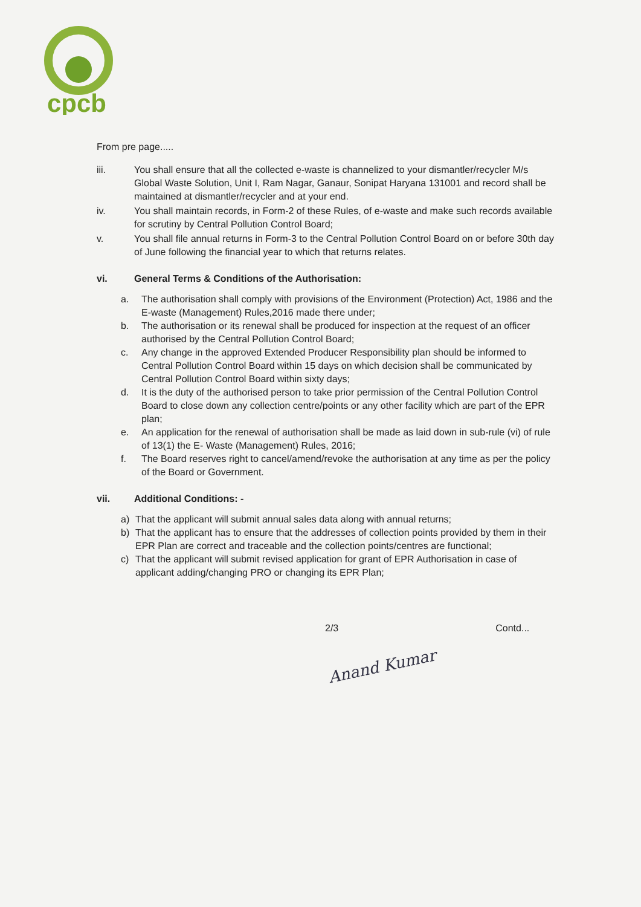cpcb
From pre page.....
iii. You shall ensure that all the collected e-waste is channelized to your dismantler/recycler M/s Global Waste Solution, Unit I, Ram Nagar, Ganaur, Sonipat Haryana 131001 and record shall be maintained at dismantler/recycler and at your end.
iv. You shall maintain records, in Form-2 of these Rules, of e-waste and make such records available for scrutiny by Central Pollution Control Board;
v. You shall file annual returns in Form-3 to the Central Pollution Control Board on or before 30th day of June following the financial year to which that returns relates.
vi. General Terms & Conditions of the Authorisation:
a. The authorisation shall comply with provisions of the Environment (Protection) Act, 1986 and the E-waste (Management) Rules,2016 made there under;
b. The authorisation or its renewal shall be produced for inspection at the request of an officer authorised by the Central Pollution Control Board;
c. Any change in the approved Extended Producer Responsibility plan should be informed to Central Pollution Control Board within 15 days on which decision shall be communicated by Central Pollution Control Board within sixty days;
d. It is the duty of the authorised person to take prior permission of the Central Pollution Control Board to close down any collection centre/points or any other facility which are part of the EPR plan;
e. An application for the renewal of authorisation shall be made as laid down in sub-rule (vi) of rule of 13(1) the E- Waste (Management) Rules, 2016;
f. The Board reserves right to cancel/amend/revoke the authorisation at any time as per the policy of the Board or Government.
vii. Additional Conditions: -
a) That the applicant will submit annual sales data along with annual returns;
b) That the applicant has to ensure that the addresses of collection points provided by them in their EPR Plan are correct and traceable and the collection points/centres are functional;
c) That the applicant will submit revised application for grant of EPR Authorisation in case of applicant adding/changing PRO or changing its EPR Plan;
2/3 Contd...
Anand Kumar